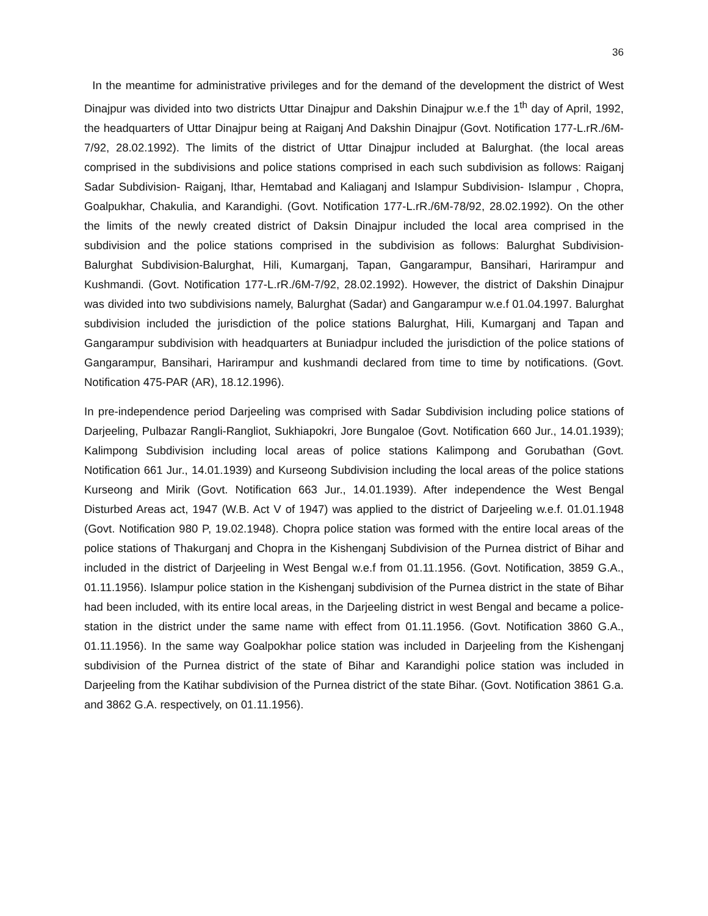36
In the meantime for administrative privileges and for the demand of the development the district of West Dinajpur was divided into two districts Uttar Dinajpur and Dakshin Dinajpur w.e.f the 1<sup>th</sup> day of April, 1992, the headquarters of Uttar Dinajpur being at Raiganj And Dakshin Dinajpur (Govt. Notification 177-L.rR./6M-7/92, 28.02.1992). The limits of the district of Uttar Dinajpur included at Balurghat. (the local areas comprised in the subdivisions and police stations comprised in each such subdivision as follows: Raiganj Sadar Subdivision- Raiganj, Ithar, Hemtabad and Kaliaganj and Islampur Subdivision- Islampur , Chopra, Goalpukhar, Chakulia, and Karandighi. (Govt. Notification 177-L.rR./6M-78/92, 28.02.1992). On the other the limits of the newly created district of Daksin Dinajpur included the local area comprised in the subdivision and the police stations comprised in the subdivision as follows: Balurghat Subdivision- Balurghat Subdivision-Balurghat, Hili, Kumarganj, Tapan, Gangarampur, Bansihari, Harirampur and Kushmandi. (Govt. Notification 177-L.rR./6M-7/92, 28.02.1992). However, the district of Dakshin Dinajpur was divided into two subdivisions namely, Balurghat (Sadar) and Gangarampur w.e.f 01.04.1997. Balurghat subdivision included the jurisdiction of the police stations Balurghat, Hili, Kumarganj and Tapan and Gangarampur subdivision with headquarters at Buniadpur included the jurisdiction of the police stations of Gangarampur, Bansihari, Harirampur and kushmandi declared from time to time by notifications. (Govt. Notification 475-PAR (AR), 18.12.1996).
In pre-independence period Darjeeling was comprised with Sadar Subdivision including police stations of Darjeeling, Pulbazar Rangli-Rangliot, Sukhiapokri, Jore Bungaloe (Govt. Notification 660 Jur., 14.01.1939); Kalimpong Subdivision including local areas of police stations Kalimpong and Gorubathan (Govt. Notification 661 Jur., 14.01.1939) and Kurseong Subdivision including the local areas of the police stations Kurseong and Mirik (Govt. Notification 663 Jur., 14.01.1939). After independence the West Bengal Disturbed Areas act, 1947 (W.B. Act V of 1947) was applied to the district of Darjeeling w.e.f. 01.01.1948 (Govt. Notification 980 P, 19.02.1948). Chopra police station was formed with the entire local areas of the police stations of Thakurganj and Chopra in the Kishenganj Subdivision of the Purnea district of Bihar and included in the district of Darjeeling in West Bengal w.e.f from 01.11.1956. (Govt. Notification, 3859 G.A., 01.11.1956). Islampur police station in the Kishenganj subdivision of the Purnea district in the state of Bihar had been included, with its entire local areas, in the Darjeeling district in west Bengal and became a police-station in the district under the same name with effect from 01.11.1956. (Govt. Notification 3860 G.A., 01.11.1956). In the same way Goalpokhar police station was included in Darjeeling from the Kishenganj subdivision of the Purnea district of the state of Bihar and Karandighi police station was included in Darjeeling from the Katihar subdivision of the Purnea district of the state Bihar. (Govt. Notification 3861 G.a. and 3862 G.A. respectively, on 01.11.1956).